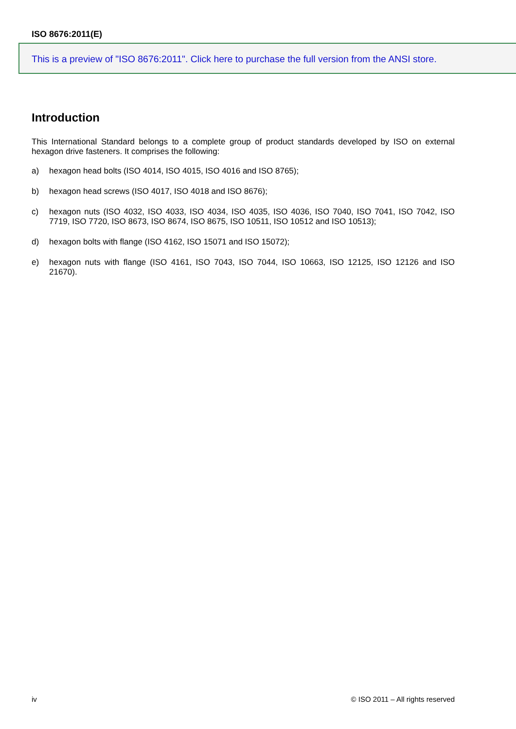ISO 8676:2011(E)
This is a preview of "ISO 8676:2011". Click here to purchase the full version from the ANSI store.
Introduction
This International Standard belongs to a complete group of product standards developed by ISO on external hexagon drive fasteners. It comprises the following:
a) hexagon head bolts (ISO 4014, ISO 4015, ISO 4016 and ISO 8765);
b) hexagon head screws (ISO 4017, ISO 4018 and ISO 8676);
c) hexagon nuts (ISO 4032, ISO 4033, ISO 4034, ISO 4035, ISO 4036, ISO 7040, ISO 7041, ISO 7042, ISO 7719, ISO 7720, ISO 8673, ISO 8674, ISO 8675, ISO 10511, ISO 10512 and ISO 10513);
d) hexagon bolts with flange (ISO 4162, ISO 15071 and ISO 15072);
e) hexagon nuts with flange (ISO 4161, ISO 7043, ISO 7044, ISO 10663, ISO 12125, ISO 12126 and ISO 21670).
iv © ISO 2011 – All rights reserved